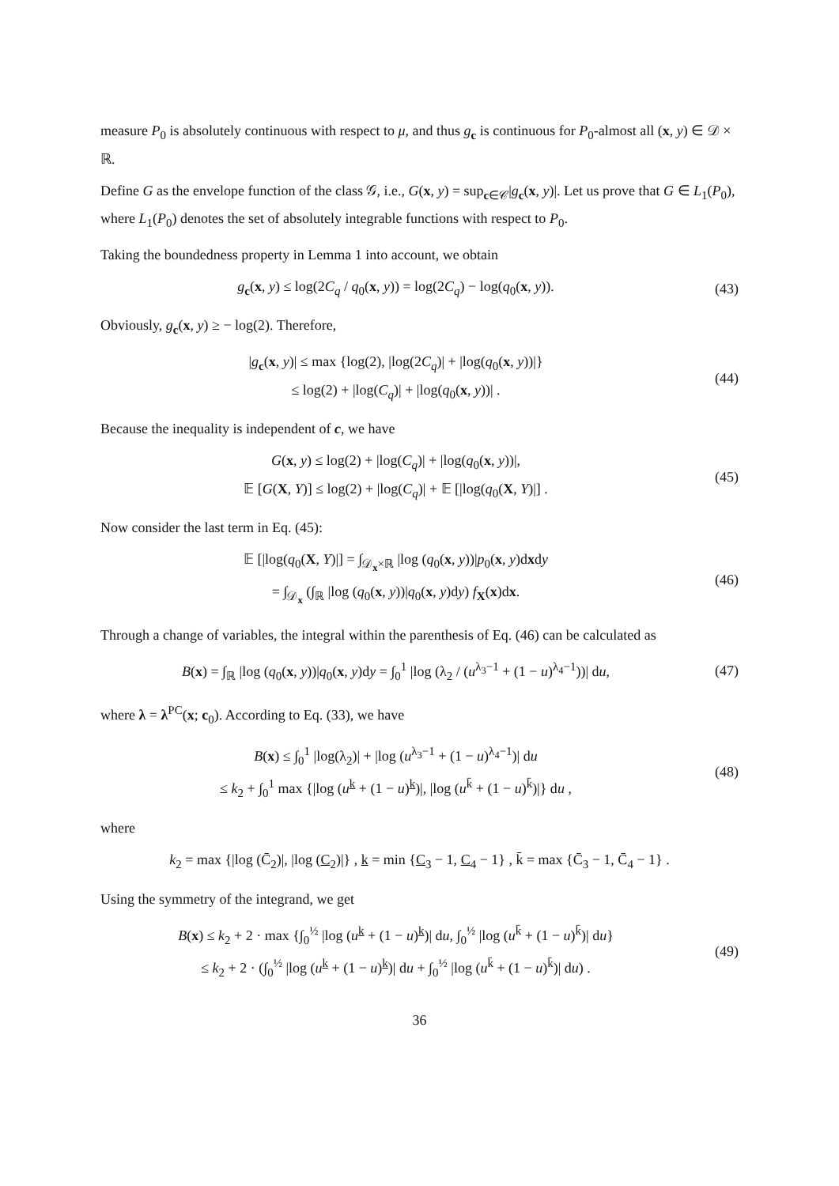measure P<sub>0</sub> is absolutely continuous with respect to μ, and thus g<sub>c</sub> is continuous for P<sub>0</sub>-almost all (x, y) ∈ 𝒟 × ℝ.
Define G as the envelope function of the class 𝒢, i.e., G(x, y) = sup<sub>c∈𝒞</sub>|g<sub>c</sub>(x, y)|. Let us prove that G ∈ L<sub>1</sub>(P<sub>0</sub>), where L<sub>1</sub>(P<sub>0</sub>) denotes the set of absolutely integrable functions with respect to P<sub>0</sub>.
Taking the boundedness property in Lemma 1 into account, we obtain
g<sub>c</sub>(x, y) ≤ log(2C<sub>q</sub> / q<sub>0</sub>(x, y)) = log(2C<sub>q</sub>) − log(q<sub>0</sub>(x, y)).
(43)
Obviously, g<sub>c</sub>(x, y) ≥ − log(2). Therefore,
|g<sub>c</sub>(x, y)| ≤ max {log(2), |log(2C<sub>q</sub>)| + |log(q<sub>0</sub>(x, y))|}
≤ log(2) + |log(C<sub>q</sub>)| + |log(q<sub>0</sub>(x, y))| .
(44)
Because the inequality is independent of c, we have
G(x, y) ≤ log(2) + |log(C<sub>q</sub>)| + |log(q<sub>0</sub>(x, y))|,
𝔼 [G(X, Y)] ≤ log(2) + |log(C<sub>q</sub>)| + 𝔼 [|log(q<sub>0</sub>(X, Y)|] .
(45)
Now consider the last term in Eq. (45):
𝔼 [|log(q<sub>0</sub>(X, Y)|] = ∫<sub>𝒟<sub>x</sub>×ℝ</sub> |log (q<sub>0</sub>(x, y))|p<sub>0</sub>(x, y)dxdy
= ∫<sub>𝒟<sub>x</sub></sub> (∫<sub>ℝ</sub> |log (q<sub>0</sub>(x, y))|q<sub>0</sub>(x, y)dy) f<sub>X</sub>(x)dx.
(46)
Through a change of variables, the integral within the parenthesis of Eq. (46) can be calculated as
B(x) = ∫<sub>ℝ</sub> |log (q<sub>0</sub>(x, y))|q<sub>0</sub>(x, y)dy = ∫<sub>0</sub><sup>1</sup> |log (λ<sub>2</sub> / (u<sup>λ<sub>3</sub>−1</sup> + (1 − u)<sup>λ<sub>4</sub>−1</sup>))| du,
(47)
where λ = λ<sup>PC</sup>(x; c<sub>0</sub>). According to Eq. (33), we have
B(x) ≤ ∫<sub>0</sub><sup>1</sup> |log(λ<sub>2</sub>)| + |log (u<sup>λ<sub>3</sub>−1</sup> + (1 − u)<sup>λ<sub>4</sub>−1</sup>)| du
≤ k<sub>2</sub> + ∫<sub>0</sub><sup>1</sup> max {|log (u<sup>k</sup> + (1 − u)<sup>k</sup>)|, |log (u<sup>k̄</sup> + (1 − u)<sup>k̄</sup>)|} du ,
(48)
where
k<sub>2</sub> = max {|log (C̄<sub>2</sub>)|, |log (C<sub>2</sub>)|} , k = min {C<sub>3</sub> − 1, C<sub>4</sub> − 1} , k̄ = max {C̄<sub>3</sub> − 1, C̄<sub>4</sub> − 1} .
Using the symmetry of the integrand, we get
B(x) ≤ k<sub>2</sub> + 2 · max {∫<sub>0</sub><sup>½</sup> |log (u<sup>k</sup> + (1 − u)<sup>k</sup>)| du, ∫<sub>0</sub><sup>½</sup> |log (u<sup>k̄</sup> + (1 − u)<sup>k̄</sup>)| du}
≤ k<sub>2</sub> + 2 · (∫<sub>0</sub><sup>½</sup> |log (u<sup>k</sup> + (1 − u)<sup>k</sup>)| du + ∫<sub>0</sub><sup>½</sup> |log (u<sup>k̄</sup> + (1 − u)<sup>k̄</sup>)| du) .
(49)
36